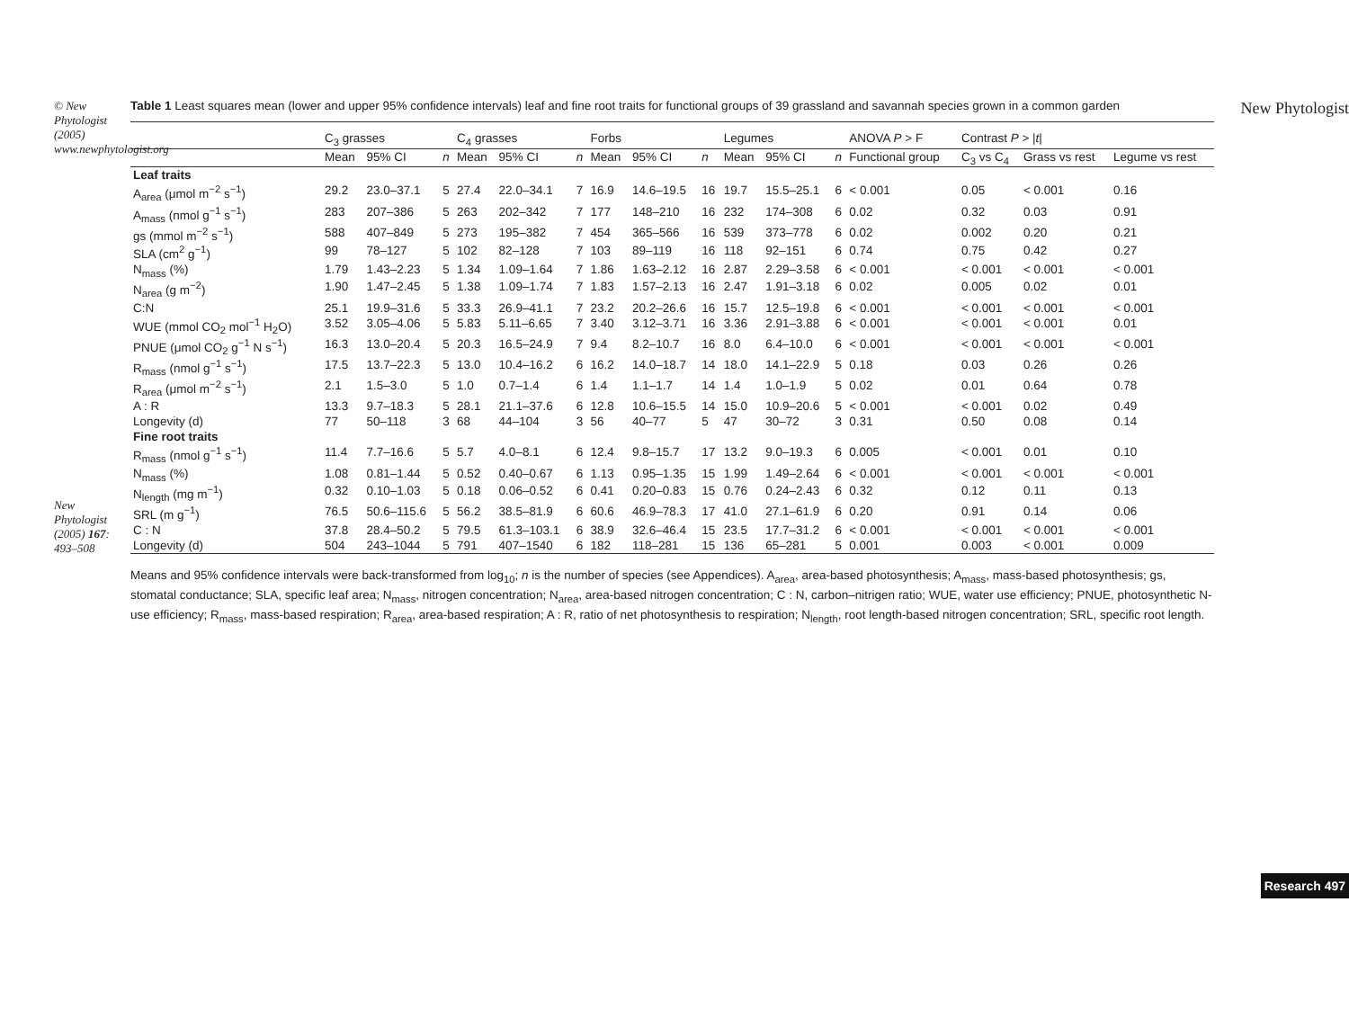© New Phytologist (2005) www.newphytologist.org
New Phytologist (2005) 167: 493–508
Table 1 Least squares mean (lower and upper 95% confidence intervals) leaf and fine root traits for functional groups of 39 grassland and savannah species grown in a common garden
| | C<sub>3</sub> grasses | | | C<sub>4</sub> grasses | | | Forbs | | | Legumes | | | ANOVA P > F | Contrast P > / t / | | |
| --- | --- | --- | --- | --- | --- | --- | --- | --- | --- | --- | --- | --- | --- | --- | --- | --- |
| | Mean | 95% CI | n | Mean | 95% CI | n | Mean | 95% CI | n | Mean | 95% CI | n | Functional group | C<sub>3</sub> vs C<sub>4</sub> | Grass vs rest | Legume vs rest |
| Leaf traits | | | | | | | | | | | | | | | | |
| A<sub>area</sub> (μmol m<sup>−2</sup> s<sup>−1</sup>) | 29.2 | 23.0–37.1 | 5 | 27.4 | 22.0–34.1 | 7 | 16.9 | 14.6–19.5 | 16 | 19.7 | 15.5–25.1 | 6 | < 0.001 | 0.05 | < 0.001 | 0.16 |
| A<sub>mass</sub> (nmol g<sup>−1</sup> s<sup>−1</sup>) | 283 | 207–386 | 5 | 263 | 202–342 | 7 | 177 | 148–210 | 16 | 232 | 174–308 | 6 | 0.02 | 0.32 | 0.03 | 0.91 |
| gs (mmol m<sup>−2</sup> s<sup>−1</sup>) | 588 | 407–849 | 5 | 273 | 195–382 | 7 | 454 | 365–566 | 16 | 539 | 373–778 | 6 | 0.02 | 0.002 | 0.20 | 0.21 |
| SLA (cm<sup>2</sup> g<sup>−1</sup>) | 99 | 78–127 | 5 | 102 | 82–128 | 7 | 103 | 89–119 | 16 | 118 | 92–151 | 6 | 0.74 | 0.75 | 0.42 | 0.27 |
| N<sub>mass</sub> (%) | 1.79 | 1.43–2.23 | 5 | 1.34 | 1.09–1.64 | 7 | 1.86 | 1.63–2.12 | 16 | 2.87 | 2.29–3.58 | 6 | < 0.001 | < 0.001 | < 0.001 | < 0.001 |
| N<sub>area</sub> (g m<sup>−2</sup>) | 1.90 | 1.47–2.45 | 5 | 1.38 | 1.09–1.74 | 7 | 1.83 | 1.57–2.13 | 16 | 2.47 | 1.91–3.18 | 6 | 0.02 | 0.005 | 0.02 | 0.01 |
| C:N | 25.1 | 19.9–31.6 | 5 | 33.3 | 26.9–41.1 | 7 | 23.2 | 20.2–26.6 | 16 | 15.7 | 12.5–19.8 | 6 | < 0.001 | < 0.001 | < 0.001 | < 0.001 |
| WUE (mmol CO<sub>2</sub> mol<sup>−1</sup> H<sub>2</sub>O) | 3.52 | 3.05–4.06 | 5 | 5.83 | 5.11–6.65 | 7 | 3.40 | 3.12–3.71 | 16 | 3.36 | 2.91–3.88 | 6 | < 0.001 | < 0.001 | < 0.001 | 0.01 |
| PNUE (μmol CO<sub>2</sub> g<sup>−1</sup> N s<sup>−1</sup>) | 16.3 | 13.0–20.4 | 5 | 20.3 | 16.5–24.9 | 7 | 9.4 | 8.2–10.7 | 16 | 8.0 | 6.4–10.0 | 6 | < 0.001 | < 0.001 | < 0.001 | < 0.001 |
| R<sub>mass</sub> (nmol g<sup>−1</sup> s<sup>−1</sup>) | 17.5 | 13.7–22.3 | 5 | 13.0 | 10.4–16.2 | 6 | 16.2 | 14.0–18.7 | 14 | 18.0 | 14.1–22.9 | 5 | 0.18 | 0.03 | 0.26 | 0.26 |
| R<sub>area</sub> (μmol m<sup>−2</sup> s<sup>−1</sup>) | 2.1 | 1.5–3.0 | 5 | 1.0 | 0.7–1.4 | 6 | 1.4 | 1.1–1.7 | 14 | 1.4 | 1.0–1.9 | 5 | 0.02 | 0.01 | 0.64 | 0.78 |
| A : R | 13.3 | 9.7–18.3 | 5 | 28.1 | 21.1–37.6 | 6 | 12.8 | 10.6–15.5 | 14 | 15.0 | 10.9–20.6 | 5 | < 0.001 | < 0.001 | 0.02 | 0.49 |
| Longevity (d) | 77 | 50–118 | 3 | 68 | 44–104 | 3 | 56 | 40–77 | 5 | 47 | 30–72 | 3 | 0.31 | 0.50 | 0.08 | 0.14 |
| Fine root traits | | | | | | | | | | | | | | | | |
| R<sub>mass</sub> (nmol g<sup>−1</sup> s<sup>−1</sup>) | 11.4 | 7.7–16.6 | 5 | 5.7 | 4.0–8.1 | 6 | 12.4 | 9.8–15.7 | 17 | 13.2 | 9.0–19.3 | 6 | 0.005 | < 0.001 | 0.01 | 0.10 |
| N<sub>mass</sub> (%) | 1.08 | 0.81–1.44 | 5 | 0.52 | 0.40–0.67 | 6 | 1.13 | 0.95–1.35 | 15 | 1.99 | 1.49–2.64 | 6 | < 0.001 | < 0.001 | < 0.001 | < 0.001 |
| N<sub>length</sub> (mg m<sup>−1</sup>) | 0.32 | 0.10–1.03 | 5 | 0.18 | 0.06–0.52 | 6 | 0.41 | 0.20–0.83 | 15 | 0.76 | 0.24–2.43 | 6 | 0.32 | 0.12 | 0.11 | 0.13 |
| SRL (m g<sup>−1</sup>) | 76.5 | 50.6–115.6 | 5 | 56.2 | 38.5–81.9 | 6 | 60.6 | 46.9–78.3 | 17 | 41.0 | 27.1–61.9 | 6 | 0.20 | 0.91 | 0.14 | 0.06 |
| C : N | 37.8 | 28.4–50.2 | 5 | 79.5 | 61.3–103.1 | 6 | 38.9 | 32.6–46.4 | 15 | 23.5 | 17.7–31.2 | 6 | < 0.001 | < 0.001 | < 0.001 | < 0.001 |
| Longevity (d) | 504 | 243–1044 | 5 | 791 | 407–1540 | 6 | 182 | 118–281 | 15 | 136 | 65–281 | 5 | 0.001 | 0.003 | < 0.001 | 0.009 |
Means and 95% confidence intervals were back-transformed from log<sub>10</sub>; n is the number of species (see Appendices). A<sub>area</sub>, area-based photosynthesis; A<sub>mass</sub>, mass-based photosynthesis; gs, stomatal conductance; SLA, specific leaf area; N<sub>mass</sub>, nitrogen concentration; N<sub>area</sub>, area-based nitrogen concentration; C : N, carbon–nitrigen ratio; WUE, water use efficiency; PNUE, photosynthetic N-use efficiency; R<sub>mass</sub>, mass-based respiration; R<sub>area</sub>, area-based respiration; A : R, ratio of net photosynthesis to respiration; N<sub>length</sub>, root length-based nitrogen concentration; SRL, specific root length.
New Phytologist
Research 497